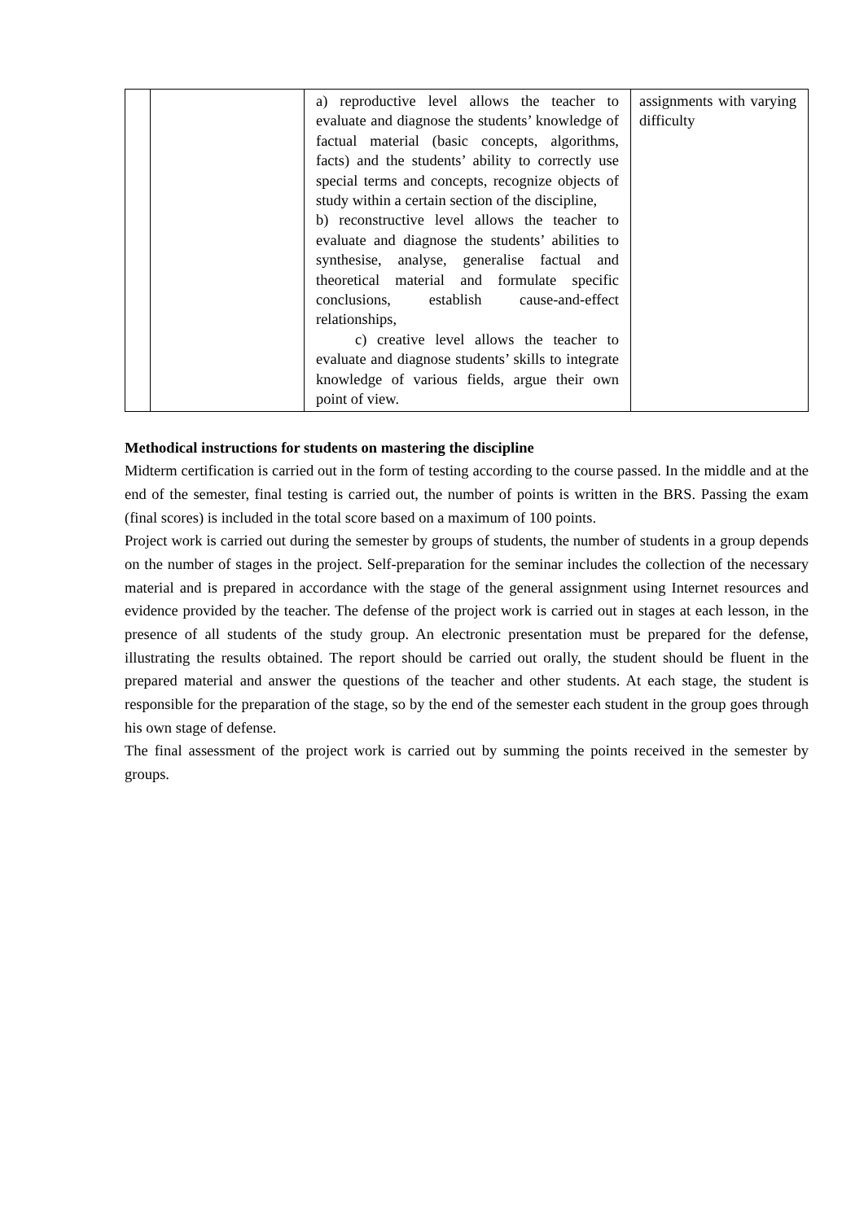| | | a) reproductive level allows the teacher to evaluate and diagnose the students’ knowledge of factual material (basic concepts, algorithms, facts) and the students’ ability to correctly use special terms and concepts, recognize objects of study within a certain section of the discipline, b) reconstructive level allows the teacher to evaluate and diagnose the students’ abilities to synthesise, analyse, generalise factual and theoretical material and formulate specific conclusions, establish cause-and-effect relationships, c) creative level allows the teacher to evaluate and diagnose students’ skills to integrate knowledge of various fields, argue their own point of view. | assignments with varying difficulty |
Methodical instructions for students on mastering the discipline
Midterm certification is carried out in the form of testing according to the course passed. In the middle and at the end of the semester, final testing is carried out, the number of points is written in the BRS. Passing the exam (final scores) is included in the total score based on a maximum of 100 points.
Project work is carried out during the semester by groups of students, the number of students in a group depends on the number of stages in the project. Self-preparation for the seminar includes the collection of the necessary material and is prepared in accordance with the stage of the general assignment using Internet resources and evidence provided by the teacher. The defense of the project work is carried out in stages at each lesson, in the presence of all students of the study group. An electronic presentation must be prepared for the defense, illustrating the results obtained. The report should be carried out orally, the student should be fluent in the prepared material and answer the questions of the teacher and other students. At each stage, the student is responsible for the preparation of the stage, so by the end of the semester each student in the group goes through his own stage of defense.
The final assessment of the project work is carried out by summing the points received in the semester by groups.